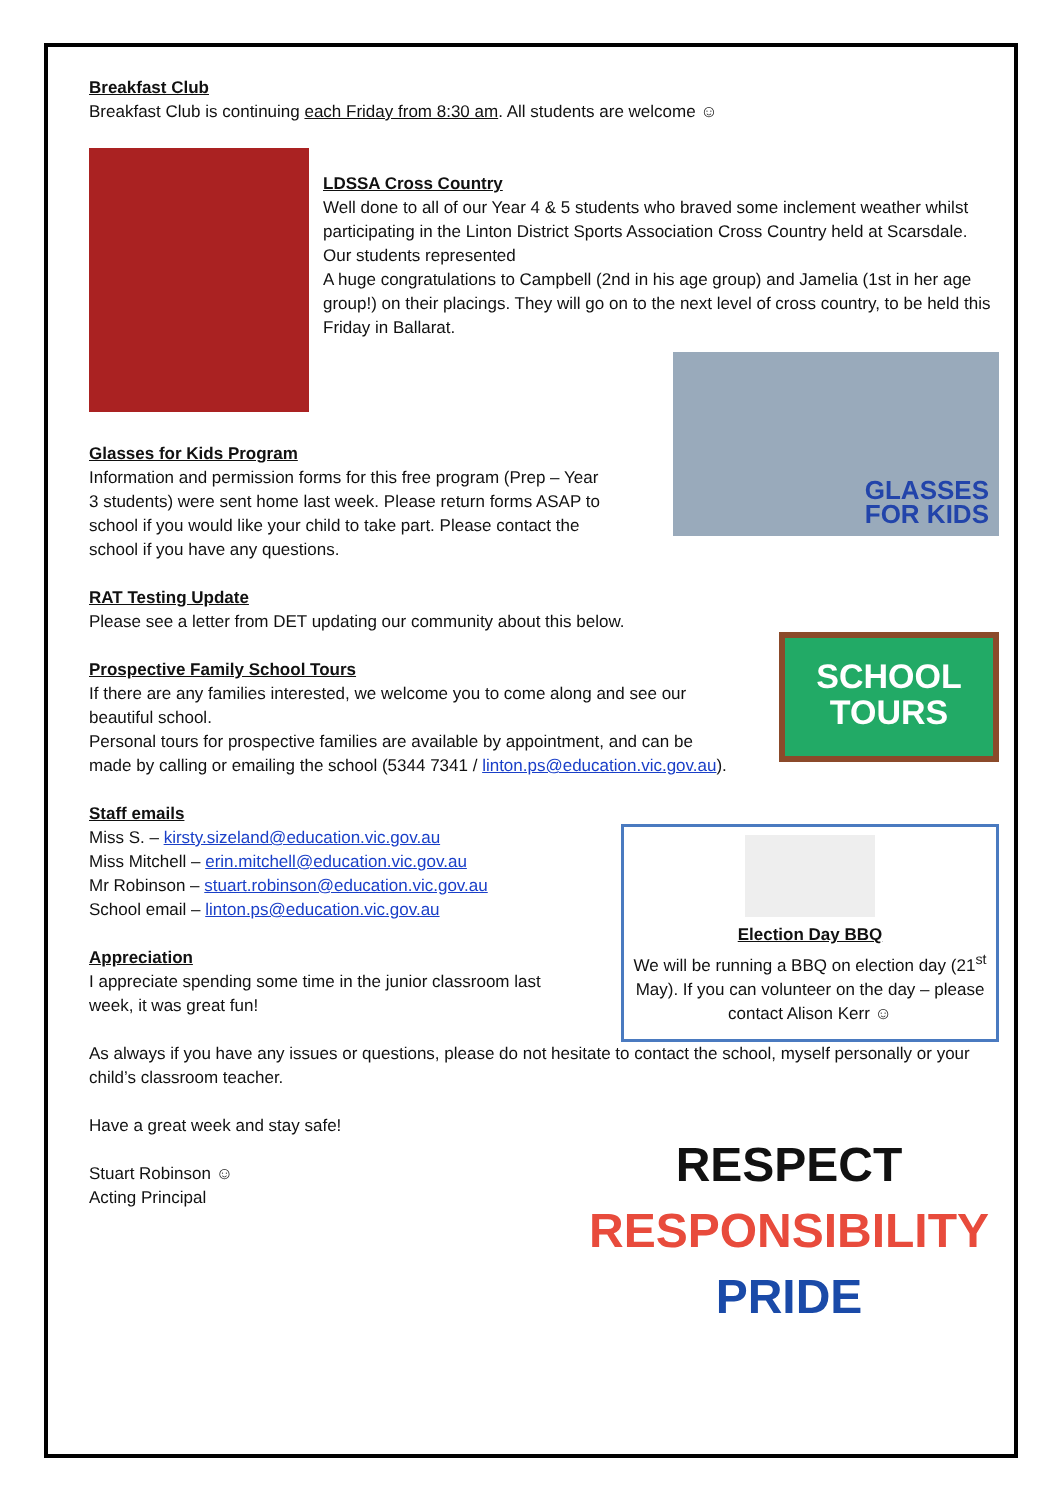Breakfast Club
Breakfast Club is continuing each Friday from 8:30 am. All students are welcome ☺
LDSSA Cross Country
Well done to all of our Year 4 & 5 students who braved some inclement weather whilst participating in the Linton District Sports Association Cross Country held at Scarsdale. Our students represented
A huge congratulations to Campbell (2nd in his age group) and Jamelia (1st in her age group!) on their placings. They will go on to the next level of cross country, to be held this Friday in Ballarat.
Glasses for Kids Program
Information and permission forms for this free program (Prep – Year 3 students) were sent home last week. Please return forms ASAP to school if you would like your child to take part. Please contact the school if you have any questions.
GLASSES
FOR KIDS
RAT Testing Update
Please see a letter from DET updating our community about this below.
Prospective Family School Tours
If there are any families interested, we welcome you to come along and see our beautiful school.
Personal tours for prospective families are available by appointment, and can be made by calling or emailing the school (5344 7341 / linton.ps@education.vic.gov.au).
SCHOOL
TOURS
Staff emails
Miss S. – kirsty.sizeland@education.vic.gov.au
Miss Mitchell – erin.mitchell@education.vic.gov.au
Mr Robinson – stuart.robinson@education.vic.gov.au
School email – linton.ps@education.vic.gov.au
Appreciation
I appreciate spending some time in the junior classroom last week, it was great fun!
Election Day BBQ
We will be running a BBQ on election day (21<sup>st</sup> May). If you can volunteer on the day – please contact Alison Kerr ☺
As always if you have any issues or questions, please do not hesitate to contact the school, myself personally or your child’s classroom teacher.
Have a great week and stay safe!
Stuart Robinson ☺
Acting Principal
RESPECT
RESPONSIBILITY
PRIDE